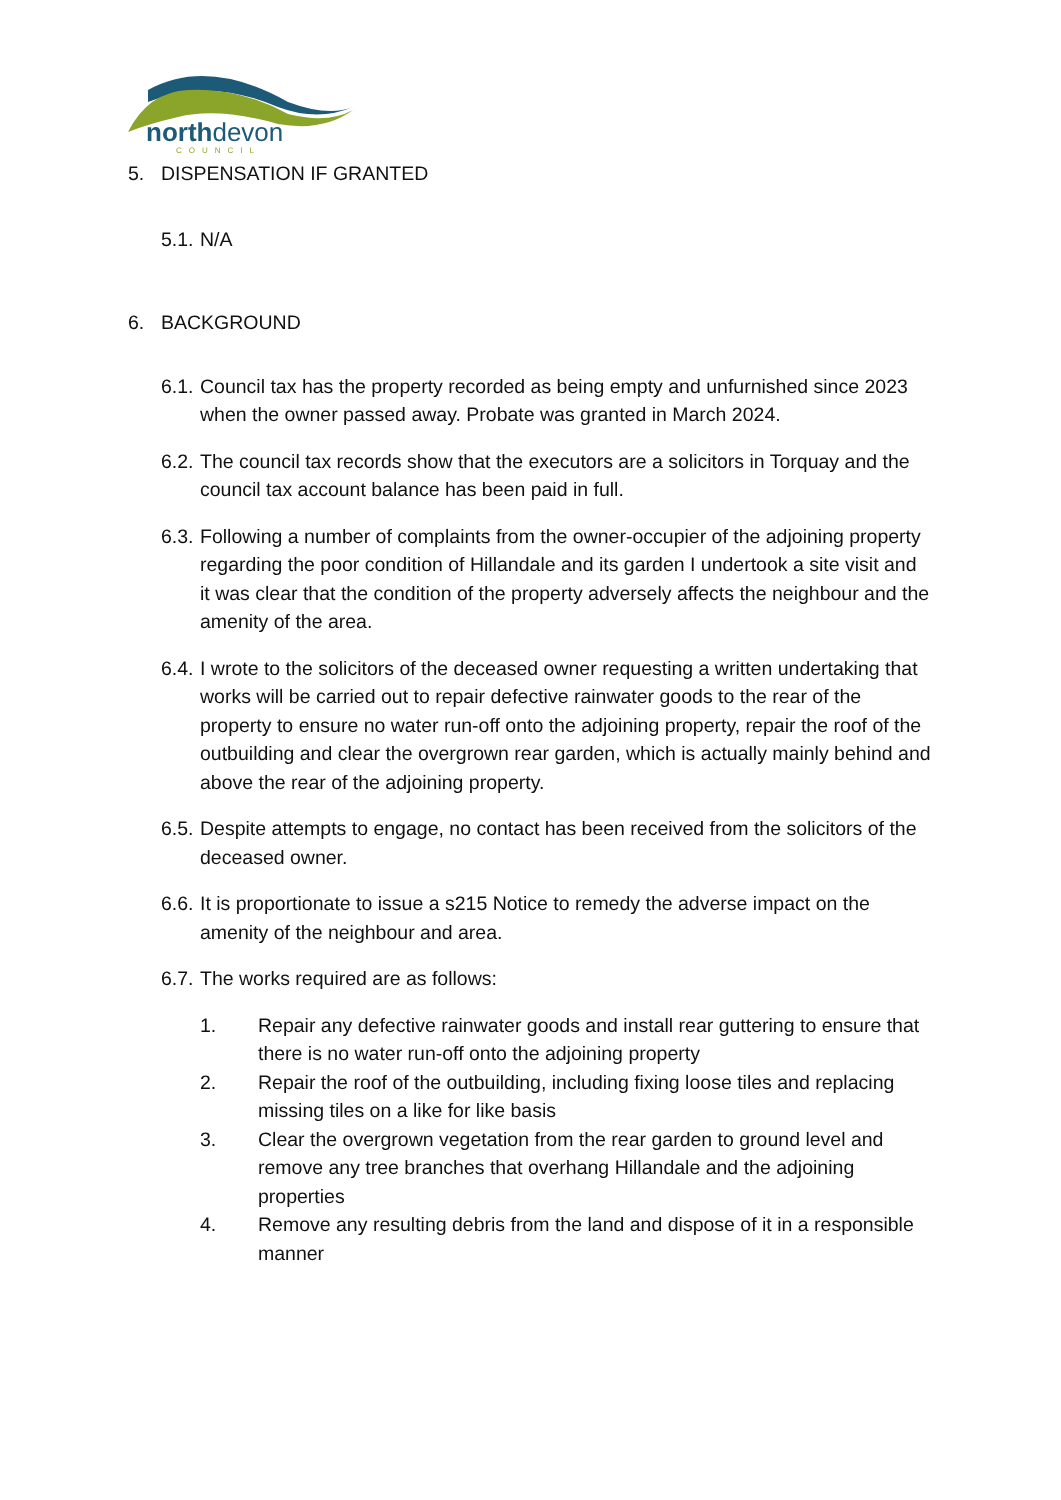northdevon
COUNCIL
5. DISPENSATION IF GRANTED
5.1. N/A
6. BACKGROUND
6.1. Council tax has the property recorded as being empty and unfurnished since 2023 when the owner passed away. Probate was granted in March 2024.
6.2. The council tax records show that the executors are a solicitors in Torquay and the council tax account balance has been paid in full.
6.3. Following a number of complaints from the owner-occupier of the adjoining property regarding the poor condition of Hillandale and its garden I undertook a site visit and it was clear that the condition of the property adversely affects the neighbour and the amenity of the area.
6.4. I wrote to the solicitors of the deceased owner requesting a written undertaking that works will be carried out to repair defective rainwater goods to the rear of the property to ensure no water run-off onto the adjoining property, repair the roof of the outbuilding and clear the overgrown rear garden, which is actually mainly behind and above the rear of the adjoining property.
6.5. Despite attempts to engage, no contact has been received from the solicitors of the deceased owner.
6.6. It is proportionate to issue a s215 Notice to remedy the adverse impact on the amenity of the neighbour and area.
6.7. The works required are as follows:
1. Repair any defective rainwater goods and install rear guttering to ensure that there is no water run-off onto the adjoining property
2. Repair the roof of the outbuilding, including fixing loose tiles and replacing missing tiles on a like for like basis
3. Clear the overgrown vegetation from the rear garden to ground level and remove any tree branches that overhang Hillandale and the adjoining properties
4. Remove any resulting debris from the land and dispose of it in a responsible manner